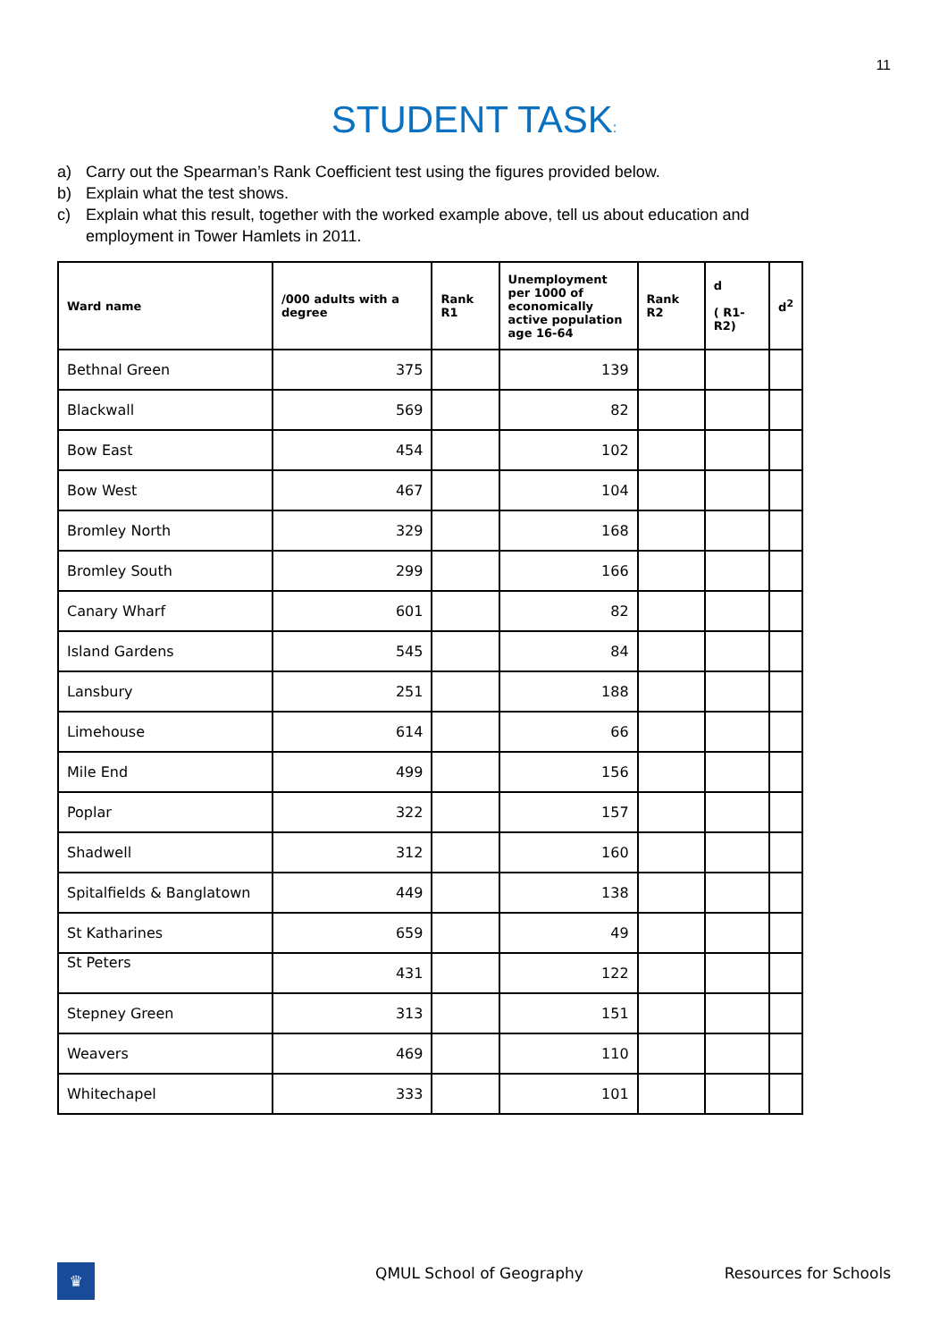11
STUDENT TASK:
a) Carry out the Spearman’s Rank Coefficient test using the figures provided below.
b) Explain what the test shows.
c) Explain what this result, together with the worked example above, tell us about education and employment in Tower Hamlets in 2011.
| Ward name | /000 adults with a degree | Rank R1 | Unemployment per 1000 of economically active population age 16-64 | Rank R2 | d ( R1-R2) | d<sup>2</sup> |
| --- | --- | --- | --- | --- | --- | --- |
| Bethnal Green | 375 | | 139 | | | |
| Blackwall | 569 | | 82 | | | |
| Bow East | 454 | | 102 | | | |
| Bow West | 467 | | 104 | | | |
| Bromley North | 329 | | 168 | | | |
| Bromley South | 299 | | 166 | | | |
| Canary Wharf | 601 | | 82 | | | |
| Island Gardens | 545 | | 84 | | | |
| Lansbury | 251 | | 188 | | | |
| Limehouse | 614 | | 66 | | | |
| Mile End | 499 | | 156 | | | |
| Poplar | 322 | | 157 | | | |
| Shadwell | 312 | | 160 | | | |
| Spitalfields & Banglatown | 449 | | 138 | | | |
| St Katharines | 659 | | 49 | | | |
| St Peters | 431 | | 122 | | | |
| Stepney Green | 313 | | 151 | | | |
| Weavers | 469 | | 110 | | | |
| Whitechapel | 333 | | 101 | | | |
♛
QMUL School of Geography Resources for Schools